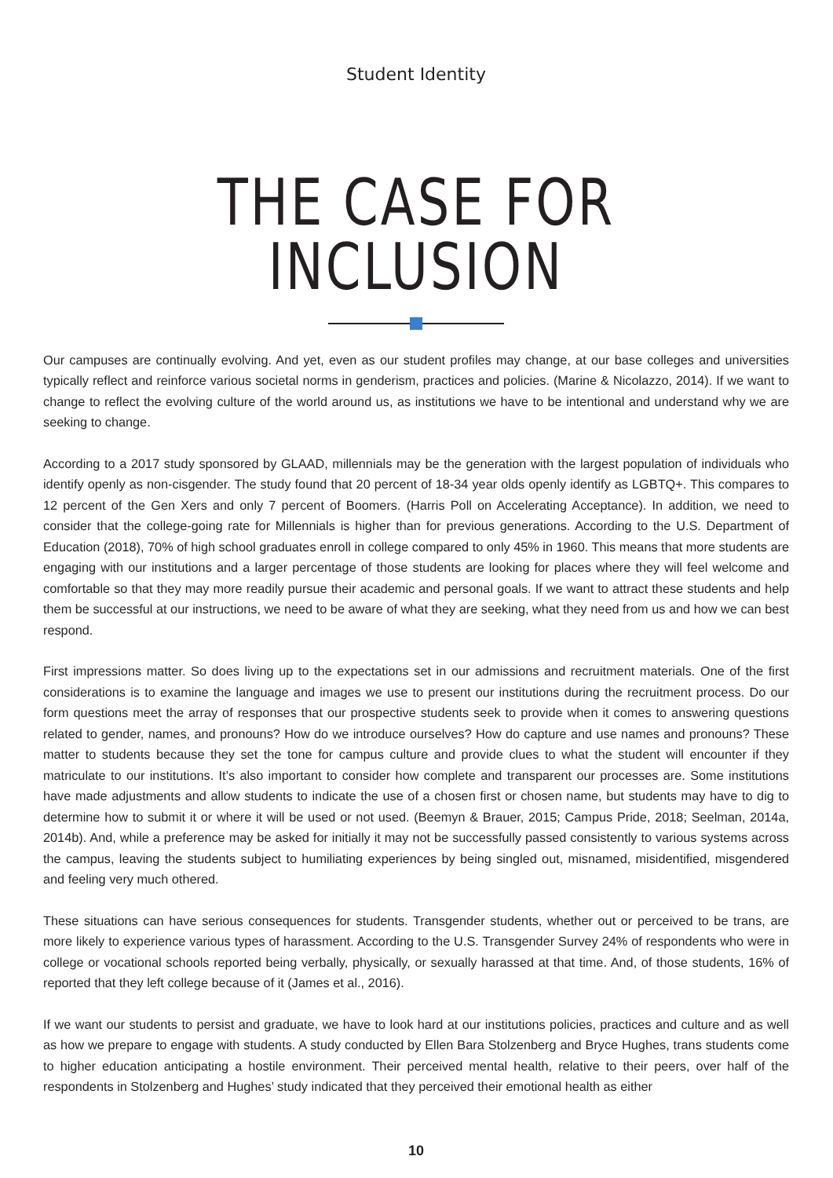Student Identity
THE CASE FOR INCLUSION
Our campuses are continually evolving. And yet, even as our student profiles may change, at our base colleges and universities typically reflect and reinforce various societal norms in genderism, practices and policies. (Marine & Nicolazzo, 2014). If we want to change to reflect the evolving culture of the world around us, as institutions we have to be intentional and understand why we are seeking to change.
According to a 2017 study sponsored by GLAAD, millennials may be the generation with the largest population of individuals who identify openly as non-cisgender. The study found that 20 percent of 18-34 year olds openly identify as LGBTQ+. This compares to 12 percent of the Gen Xers and only 7 percent of Boomers. (Harris Poll on Accelerating Acceptance). In addition, we need to consider that the college-going rate for Millennials is higher than for previous generations. According to the U.S. Department of Education (2018), 70% of high school graduates enroll in college compared to only 45% in 1960. This means that more students are engaging with our institutions and a larger percentage of those students are looking for places where they will feel welcome and comfortable so that they may more readily pursue their academic and personal goals. If we want to attract these students and help them be successful at our instructions, we need to be aware of what they are seeking, what they need from us and how we can best respond.
First impressions matter. So does living up to the expectations set in our admissions and recruitment materials. One of the first considerations is to examine the language and images we use to present our institutions during the recruitment process. Do our form questions meet the array of responses that our prospective students seek to provide when it comes to answering questions related to gender, names, and pronouns? How do we introduce ourselves? How do capture and use names and pronouns? These matter to students because they set the tone for campus culture and provide clues to what the student will encounter if they matriculate to our institutions. It’s also important to consider how complete and transparent our processes are. Some institutions have made adjustments and allow students to indicate the use of a chosen first or chosen name, but students may have to dig to determine how to submit it or where it will be used or not used. (Beemyn & Brauer, 2015; Campus Pride, 2018; Seelman, 2014a, 2014b). And, while a preference may be asked for initially it may not be successfully passed consistently to various systems across the campus, leaving the students subject to humiliating experiences by being singled out, misnamed, misidentified, misgendered and feeling very much othered.
These situations can have serious consequences for students. Transgender students, whether out or perceived to be trans, are more likely to experience various types of harassment. According to the U.S. Transgender Survey 24% of respondents who were in college or vocational schools reported being verbally, physically, or sexually harassed at that time. And, of those students, 16% of reported that they left college because of it (James et al., 2016).
If we want our students to persist and graduate, we have to look hard at our institutions policies, practices and culture and as well as how we prepare to engage with students. A study conducted by Ellen Bara Stolzenberg and Bryce Hughes, trans students come to higher education anticipating a hostile environment. Their perceived mental health, relative to their peers, over half of the respondents in Stolzenberg and Hughes’ study indicated that they perceived their emotional health as either
10